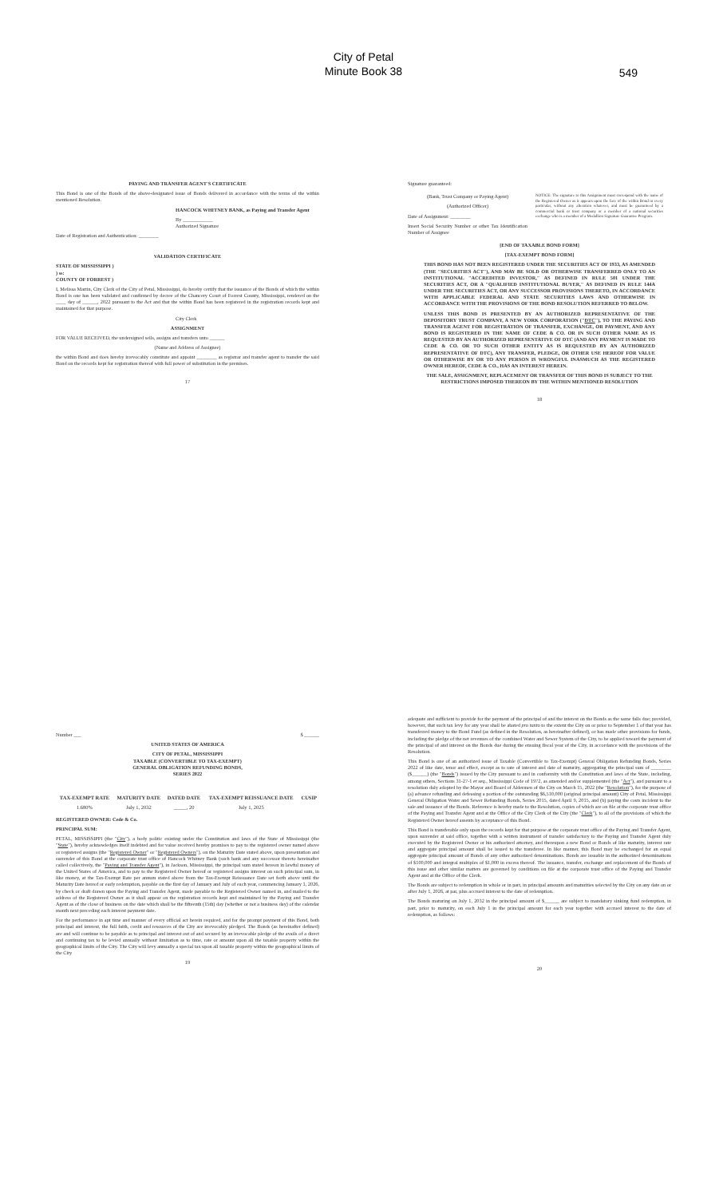City of Petal
Minute Book 38
549
PAYING AND TRANSFER AGENT'S CERTIFICATE
This Bond is one of the Bonds of the above-designated issue of Bonds delivered in accordance with the terms of the within mentioned Resolution.
HANCOCK WHITNEY BANK, as Paying and Transfer Agent
By ____________
Authorized Signature
Date of Registration and Authentication: ________
VALIDATION CERTIFICATE
STATE OF MISSISSIPPI )
) ss:
COUNTY OF FORREST )
I, Melissa Martin, City Clerk of the City of Petal, Mississippi, do hereby certify that the issuance of the Bonds of which the within Bond is one has been validated and confirmed by decree of the Chancery Court of Forrest County, Mississippi, rendered on the ____ day of ______, 2022 pursuant to the Act and that the within Bond has been registered in the registration records kept and maintained for that purpose.
City Clerk
ASSIGNMENT
FOR VALUE RECEIVED, the undersigned sells, assigns and transfers unto ______
(Name and Address of Assignee)
the within Bond and does hereby irrevocably constitute and appoint ________ as registrar and transfer agent to transfer the said Bond on the records kept for registration thereof with full power of substitution in the premises.
17
Signature guaranteed:
(Bank, Trust Company or Paying Agent)
(Authorized Officer)
Date of Assignment: ________
Insert Social Security Number or other Tax Identification Number of Assignee
NOTICE: The signature to this Assignment must correspond with the name of the Registered Owner as it appears upon the face of the within Bond in every particular, without any alteration whatever, and must be guaranteed by a commercial bank or trust company or a member of a national securities exchange who is a member of a Medallion Signature Guarantee Program.
[END OF TAXABLE BOND FORM]
[TAX-EXEMPT BOND FORM]
THIS BOND HAS NOT BEEN REGISTERED UNDER THE SECURITIES ACT OF 1933, AS AMENDED (THE "SECURITIES ACT"), AND MAY BE SOLD OR OTHERWISE TRANSFERRED ONLY TO AN INSTITUTIONAL "ACCREDITED INVESTOR," AS DEFINED IN RULE 501 UNDER THE SECURITIES ACT, OR A "QUALIFIED INSTITUTIONAL BUYER," AS DEFINED IN RULE 144A UNDER THE SECURITIES ACT, OR ANY SUCCESSOR PROVISIONS THERETO, IN ACCORDANCE WITH APPLICABLE FEDERAL AND STATE SECURITIES LAWS AND OTHERWISE IN ACCORDANCE WITH THE PROVISIONS OF THE BOND RESOLUTION REFERRED TO BELOW.
UNLESS THIS BOND IS PRESENTED BY AN AUTHORIZED REPRESENTATIVE OF THE DEPOSITORY TRUST COMPANY, A NEW YORK CORPORATION ("DTC"), TO THE PAYING AND TRANSFER AGENT FOR REGISTRATION OF TRANSFER, EXCHANGE, OR PAYMENT, AND ANY BOND IS REGISTERED IN THE NAME OF CEDE & CO. OR IN SUCH OTHER NAME AS IS REQUESTED BY AN AUTHORIZED REPRESENTATIVE OF DTC (AND ANY PAYMENT IS MADE TO CEDE & CO. OR TO SUCH OTHER ENTITY AS IS REQUESTED BY AN AUTHORIZED REPRESENTATIVE OF DTC), ANY TRANSFER, PLEDGE, OR OTHER USE HEREOF FOR VALUE OR OTHERWISE BY OR TO ANY PERSON IS WRONGFUL INASMUCH AS THE REGISTERED OWNER HEREOF, CEDE & CO., HAS AN INTEREST HEREIN.
THE SALE, ASSIGNMENT, REPLACEMENT OR TRANSFER OF THIS BOND IS SUBJECT TO THE RESTRICTIONS IMPOSED THEREON BY THE WITHIN MENTIONED RESOLUTION
18
Number ___ $ ______
UNITED STATES OF AMERICA
CITY OF PETAL, MISSISSIPPI
TAXABLE (CONVERTIBLE TO TAX-EXEMPT)
GENERAL OBLIGATION REFUNDING BONDS,
SERIES 2022
| TAX-EXEMPT RATE | MATURITY DATE | DATED DATE | TAX-EXEMPT REISSUANCE DATE | CUSIP |
| --- | --- | --- | --- | --- |
| 1.680% | July 1, 2032 | _____, 20 | July 1, 2025 | |
REGISTERED OWNER: Cede & Co.
PRINCIPAL SUM:
PETAL, MISSISSIPPI (the "City"), a body politic existing under the Constitution and laws of the State of Mississippi (the "State"), hereby acknowledges itself indebted and for value received hereby promises to pay to the registered owner named above or registered assigns (the "Registered Owner" or "Registered Owners"), on the Maturity Date stated above, upon presentation and surrender of this Bond at the corporate trust office of Hancock Whitney Bank (such bank and any successor thereto hereinafter called collectively, the "Paying and Transfer Agent"), in Jackson, Mississippi, the principal sum stated hereon in lawful money of the United States of America, and to pay to the Registered Owner hereof or registered assigns interest on such principal sum, in like money, at the Tax-Exempt Rate per annum stated above from the Tax-Exempt Reissuance Date set forth above until the Maturity Date hereof or early redemption, payable on the first day of January and July of each year, commencing January 1, 2026, by check or draft drawn upon the Paying and Transfer Agent, made payable to the Registered Owner named in, and mailed to the address of the Registered Owner as it shall appear on the registration records kept and maintained by the Paying and Transfer Agent as of the close of business on the date which shall be the fifteenth (15th) day (whether or not a business day) of the calendar month next preceding each interest payment date.
For the performance in apt time and manner of every official act herein required, and for the prompt payment of this Bond, both principal and interest, the full faith, credit and resources of the City are irrevocably pledged. The Bonds (as hereinafter defined) are and will continue to be payable as to principal and interest out of and secured by an irrevocable pledge of the avails of a direct and continuing tax to be levied annually without limitation as to time, rate or amount upon all the taxable property within the geographical limits of the City. The City will levy annually a special tax upon all taxable property within the geographical limits of the City
19
adequate and sufficient to provide for the payment of the principal of and the interest on the Bonds as the same falls due; provided, however, that such tax levy for any year shall be abated pro tanto to the extent the City on or prior to September 1 of that year has transferred money to the Bond Fund (as defined in the Resolution, as hereinafter defined), or has made other provisions for funds, including the pledge of the net revenues of the combined Water and Sewer System of the City, to be applied toward the payment of the principal of and interest on the Bonds due during the ensuing fiscal year of the City, in accordance with the provisions of the Resolution.
This Bond is one of an authorized issue of Taxable (Convertible to Tax-Exempt) General Obligation Refunding Bonds, Series 2022 of like date, tenor and effect, except as to rate of interest and date of maturity, aggregating the principal sum of ________ ($______) (the "Bonds") issued by the City pursuant to and in conformity with the Constitution and laws of the State, including, among others, Sections 31-27-1 et seq., Mississippi Code of 1972, as amended and/or supplemented (the "Act"), and pursuant to a resolution duly adopted by the Mayor and Board of Aldermen of the City on March 15, 2022 (the "Resolution"), for the purpose of (a) advance refunding and defeasing a portion of the outstanding $6,510,000 (original principal amount) City of Petal, Mississippi General Obligation Water and Sewer Refunding Bonds, Series 2015, dated April 9, 2015, and (b) paying the costs incident to the sale and issuance of the Bonds. Reference is hereby made to the Resolution, copies of which are on file at the corporate trust office of the Paying and Transfer Agent and at the Office of the City Clerk of the City (the "Clerk"), to all of the provisions of which the Registered Owner hereof assents by acceptance of this Bond.
This Bond is transferable only upon the records kept for that purpose at the corporate trust office of the Paying and Transfer Agent, upon surrender at said office, together with a written instrument of transfer satisfactory to the Paying and Transfer Agent duly executed by the Registered Owner or his authorized attorney, and thereupon a new Bond or Bonds of like maturity, interest rate and aggregate principal amount shall be issued to the transferee. In like manner, this Bond may be exchanged for an equal aggregate principal amount of Bonds of any other authorized denominations. Bonds are issuable in the authorized denominations of $100,000 and integral multiples of $1,000 in excess thereof. The issuance, transfer, exchange and replacement of the Bonds of this issue and other similar matters are governed by conditions on file at the corporate trust office of the Paying and Transfer Agent and at the Office of the Clerk.
The Bonds are subject to redemption in whole or in part, in principal amounts and maturities selected by the City on any date on or after July 1, 2026, at par, plus accrued interest to the date of redemption.
The Bonds maturing on July 1, 2032 in the principal amount of $______ are subject to mandatory sinking fund redemption, in part, prior to maturity, on each July 1 in the principal amount for each year together with accrued interest to the date of redemption, as follows:
20